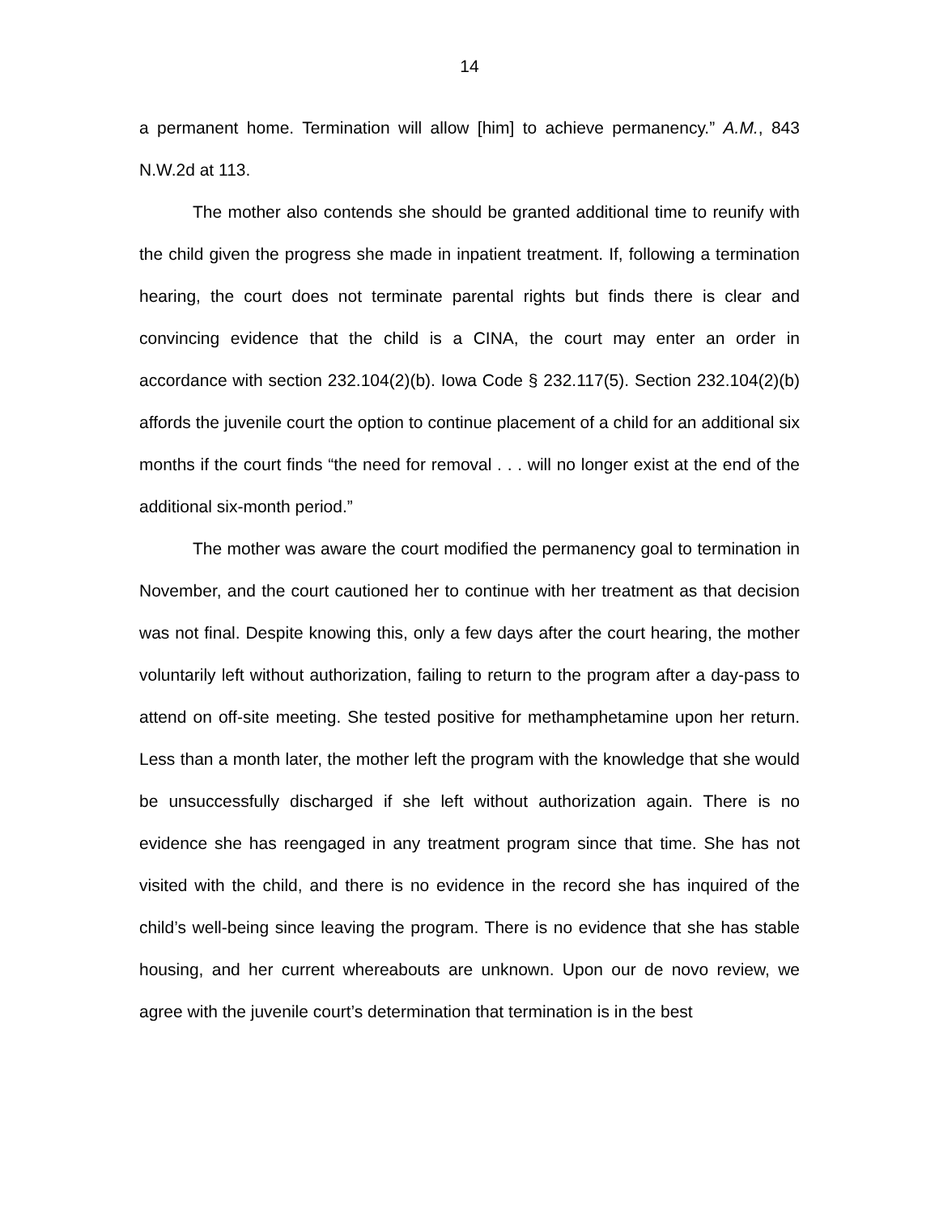14
a permanent home. Termination will allow [him] to achieve permanency.” A.M., 843 N.W.2d at 113.
The mother also contends she should be granted additional time to reunify with the child given the progress she made in inpatient treatment. If, following a termination hearing, the court does not terminate parental rights but finds there is clear and convincing evidence that the child is a CINA, the court may enter an order in accordance with section 232.104(2)(b). Iowa Code § 232.117(5). Section 232.104(2)(b) affords the juvenile court the option to continue placement of a child for an additional six months if the court finds “the need for removal . . . will no longer exist at the end of the additional six-month period.”
The mother was aware the court modified the permanency goal to termination in November, and the court cautioned her to continue with her treatment as that decision was not final. Despite knowing this, only a few days after the court hearing, the mother voluntarily left without authorization, failing to return to the program after a day-pass to attend on off-site meeting. She tested positive for methamphetamine upon her return. Less than a month later, the mother left the program with the knowledge that she would be unsuccessfully discharged if she left without authorization again. There is no evidence she has reengaged in any treatment program since that time. She has not visited with the child, and there is no evidence in the record she has inquired of the child’s well-being since leaving the program. There is no evidence that she has stable housing, and her current whereabouts are unknown. Upon our de novo review, we agree with the juvenile court’s determination that termination is in the best